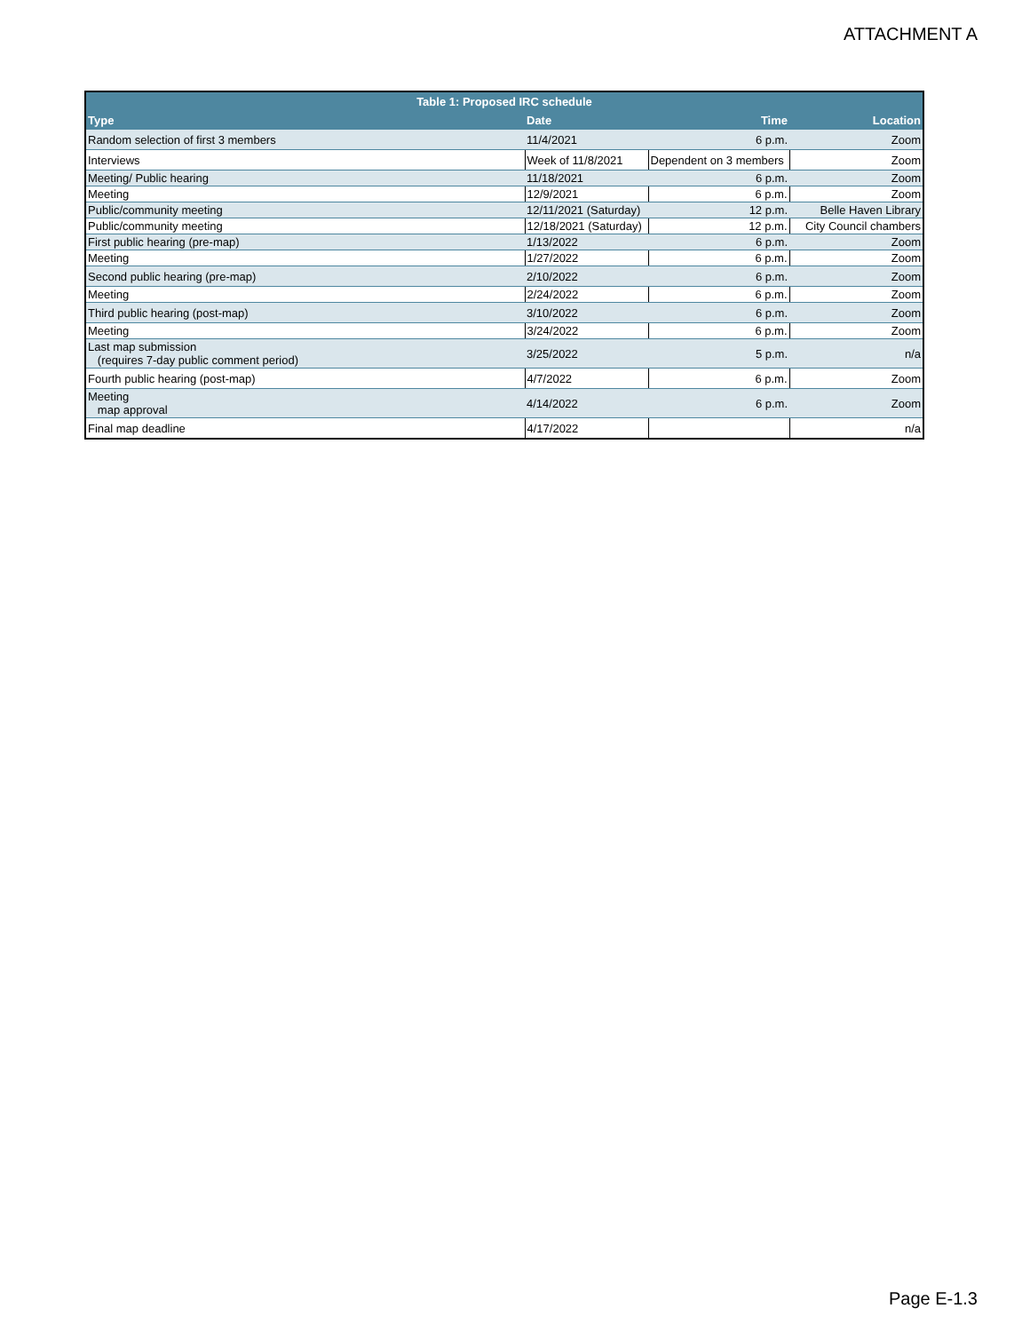ATTACHMENT A
| Table 1: Proposed IRC schedule | | | |
| --- | --- | --- | --- |
| Type | Date | Time | Location |
| Random selection of first 3 members | 11/4/2021 | 6 p.m. | Zoom |
| Interviews | Week of 11/8/2021 | Dependent on 3 members | Zoom |
| Meeting/ Public hearing | 11/18/2021 | 6 p.m. | Zoom |
| Meeting | 12/9/2021 | 6 p.m. | Zoom |
| Public/community meeting | 12/11/2021 (Saturday) | 12 p.m. | Belle Haven Library |
| Public/community meeting | 12/18/2021 (Saturday) | 12 p.m. | City Council chambers |
| First public hearing (pre-map) | 1/13/2022 | 6 p.m. | Zoom |
| Meeting | 1/27/2022 | 6 p.m. | Zoom |
| Second public hearing (pre-map) | 2/10/2022 | 6 p.m. | Zoom |
| Meeting | 2/24/2022 | 6 p.m. | Zoom |
| Third public hearing (post-map) | 3/10/2022 | 6 p.m. | Zoom |
| Meeting | 3/24/2022 | 6 p.m. | Zoom |
| Last map submission (requires 7-day public comment period) | 3/25/2022 | 5 p.m. | n/a |
| Fourth public hearing (post-map) | 4/7/2022 | 6 p.m. | Zoom |
| Meeting map approval | 4/14/2022 | 6 p.m. | Zoom |
| Final map deadline | 4/17/2022 | | n/a |
Page E-1.3